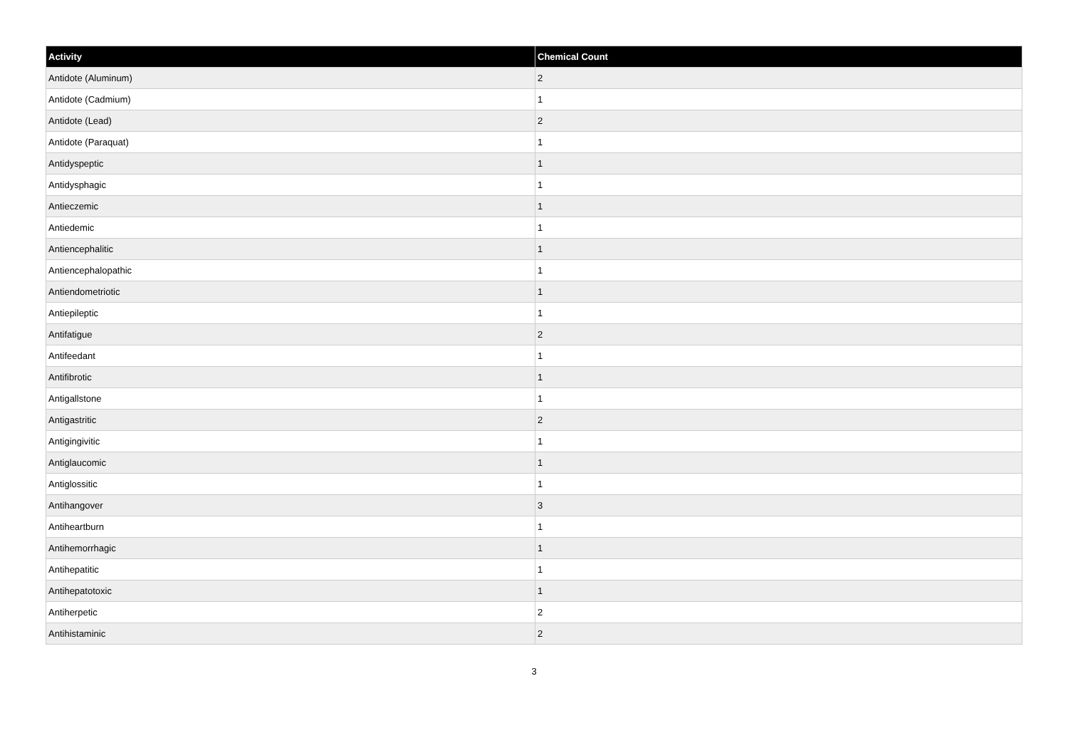| Activity | Chemical Count |
| --- | --- |
| Antidote (Aluminum) | 2 |
| Antidote (Cadmium) | 1 |
| Antidote (Lead) | 2 |
| Antidote (Paraquat) | 1 |
| Antidyspeptic | 1 |
| Antidysphagic | 1 |
| Antieczemic | 1 |
| Antiedemic | 1 |
| Antiencephalitic | 1 |
| Antiencephalopathic | 1 |
| Antiendometriotic | 1 |
| Antiepileptic | 1 |
| Antifatigue | 2 |
| Antifeedant | 1 |
| Antifibrotic | 1 |
| Antigallstone | 1 |
| Antigastritic | 2 |
| Antigingivitic | 1 |
| Antiglaucomic | 1 |
| Antiglossitic | 1 |
| Antihangover | 3 |
| Antiheartburn | 1 |
| Antihemorrhagic | 1 |
| Antihepatitic | 1 |
| Antihepatotoxic | 1 |
| Antiherpetic | 2 |
| Antihistaminic | 2 |
3